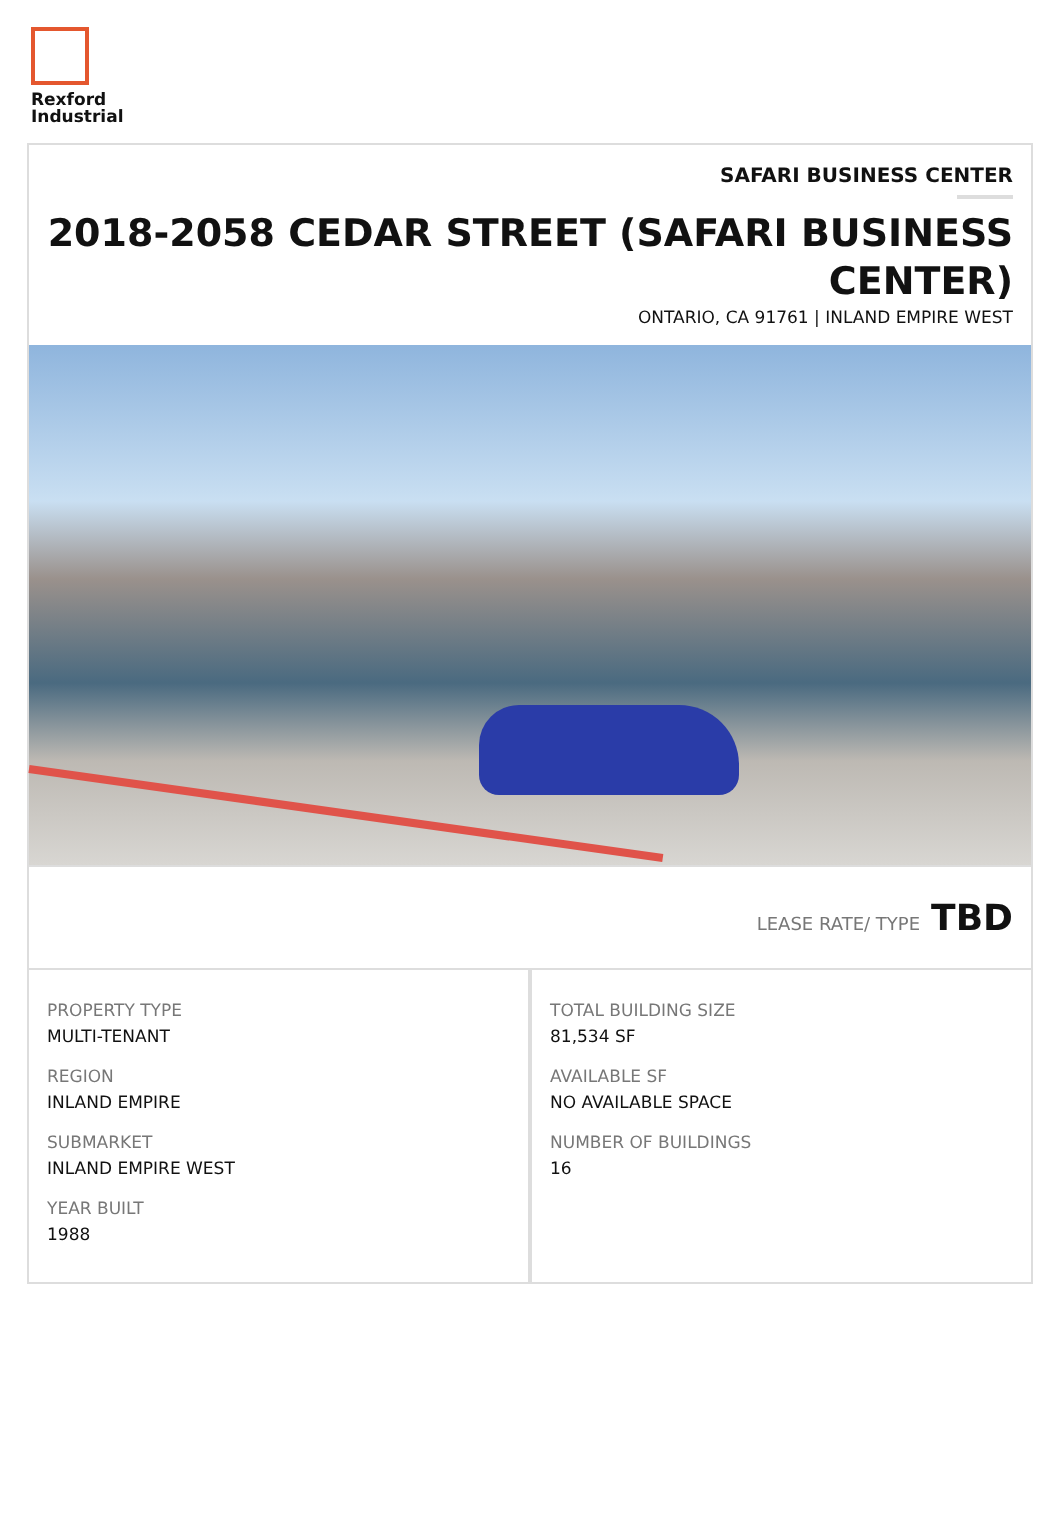Rexford
Industrial
SAFARI BUSINESS CENTER
2018-2058 CEDAR STREET (SAFARI BUSINESS CENTER)
ONTARIO, CA 91761 | INLAND EMPIRE WEST
LEASE RATE/ TYPE TBD
PROPERTY TYPE
MULTI-TENANT
REGION
INLAND EMPIRE
SUBMARKET
INLAND EMPIRE WEST
YEAR BUILT
1988
TOTAL BUILDING SIZE
81,534 SF
AVAILABLE SF
NO AVAILABLE SPACE
NUMBER OF BUILDINGS
16